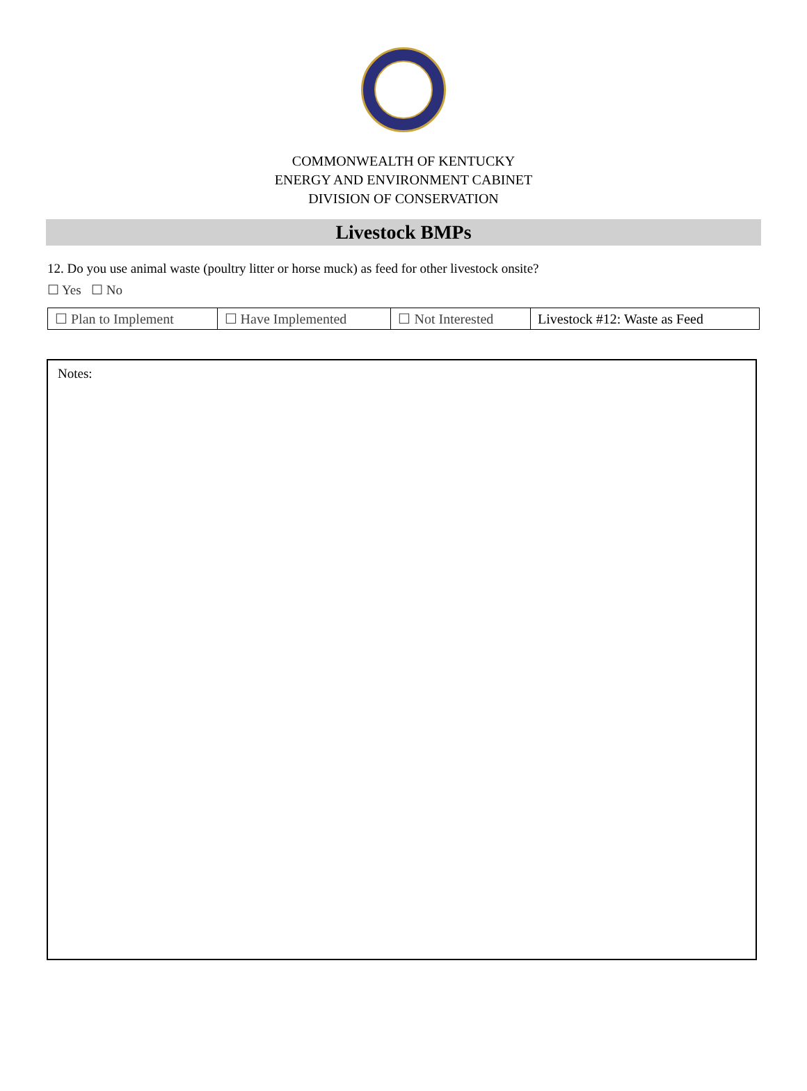COMMONWEALTH OF KENTUCKY
ENERGY AND ENVIRONMENT CABINET
DIVISION OF CONSERVATION
Livestock BMPs
12. Do you use animal waste (poultry litter or horse muck) as feed for other livestock onsite?
☐ Yes ☐ No
| ☐ Plan to Implement | ☐ Have Implemented | ☐ Not Interested | Livestock #12: Waste as Feed |
Notes: